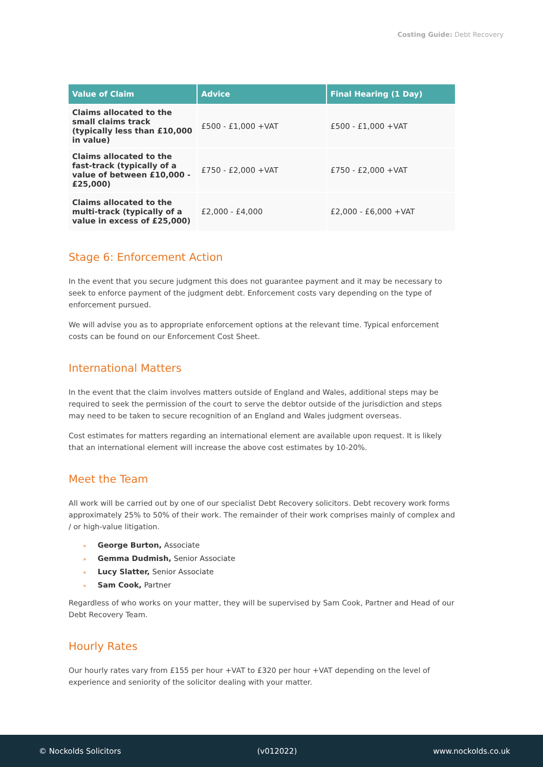Costing Guide: Debt Recovery
| Value of Claim | Advice | Final Hearing (1 Day) |
| --- | --- | --- |
| Claims allocated to the small claims track (typically less than £10,000 in value) | £500 - £1,000 +VAT | £500 - £1,000 +VAT |
| Claims allocated to the fast-track (typically of a value of between £10,000 - £25,000) | £750 - £2,000 +VAT | £750 - £2,000 +VAT |
| Claims allocated to the multi-track (typically of a value in excess of £25,000) | £2,000 - £4,000 | £2,000 - £6,000 +VAT |
Stage 6: Enforcement Action
In the event that you secure judgment this does not guarantee payment and it may be necessary to seek to enforce payment of the judgment debt. Enforcement costs vary depending on the type of enforcement pursued.
We will advise you as to appropriate enforcement options at the relevant time. Typical enforcement costs can be found on our Enforcement Cost Sheet.
International Matters
In the event that the claim involves matters outside of England and Wales, additional steps may be required to seek the permission of the court to serve the debtor outside of the jurisdiction and steps may need to be taken to secure recognition of an England and Wales judgment overseas.
Cost estimates for matters regarding an international element are available upon request. It is likely that an international element will increase the above cost estimates by 10-20%.
Meet the Team
All work will be carried out by one of our specialist Debt Recovery solicitors. Debt recovery work forms approximately 25% to 50% of their work. The remainder of their work comprises mainly of complex and / or high-value litigation.
» George Burton, Associate
» Gemma Dudmish, Senior Associate
» Lucy Slatter, Senior Associate
» Sam Cook, Partner
Regardless of who works on your matter, they will be supervised by Sam Cook, Partner and Head of our Debt Recovery Team.
Hourly Rates
Our hourly rates vary from £155 per hour +VAT to £320 per hour +VAT depending on the level of experience and seniority of the solicitor dealing with your matter.
© Nockolds Solicitors (v012022) www.nockolds.co.uk